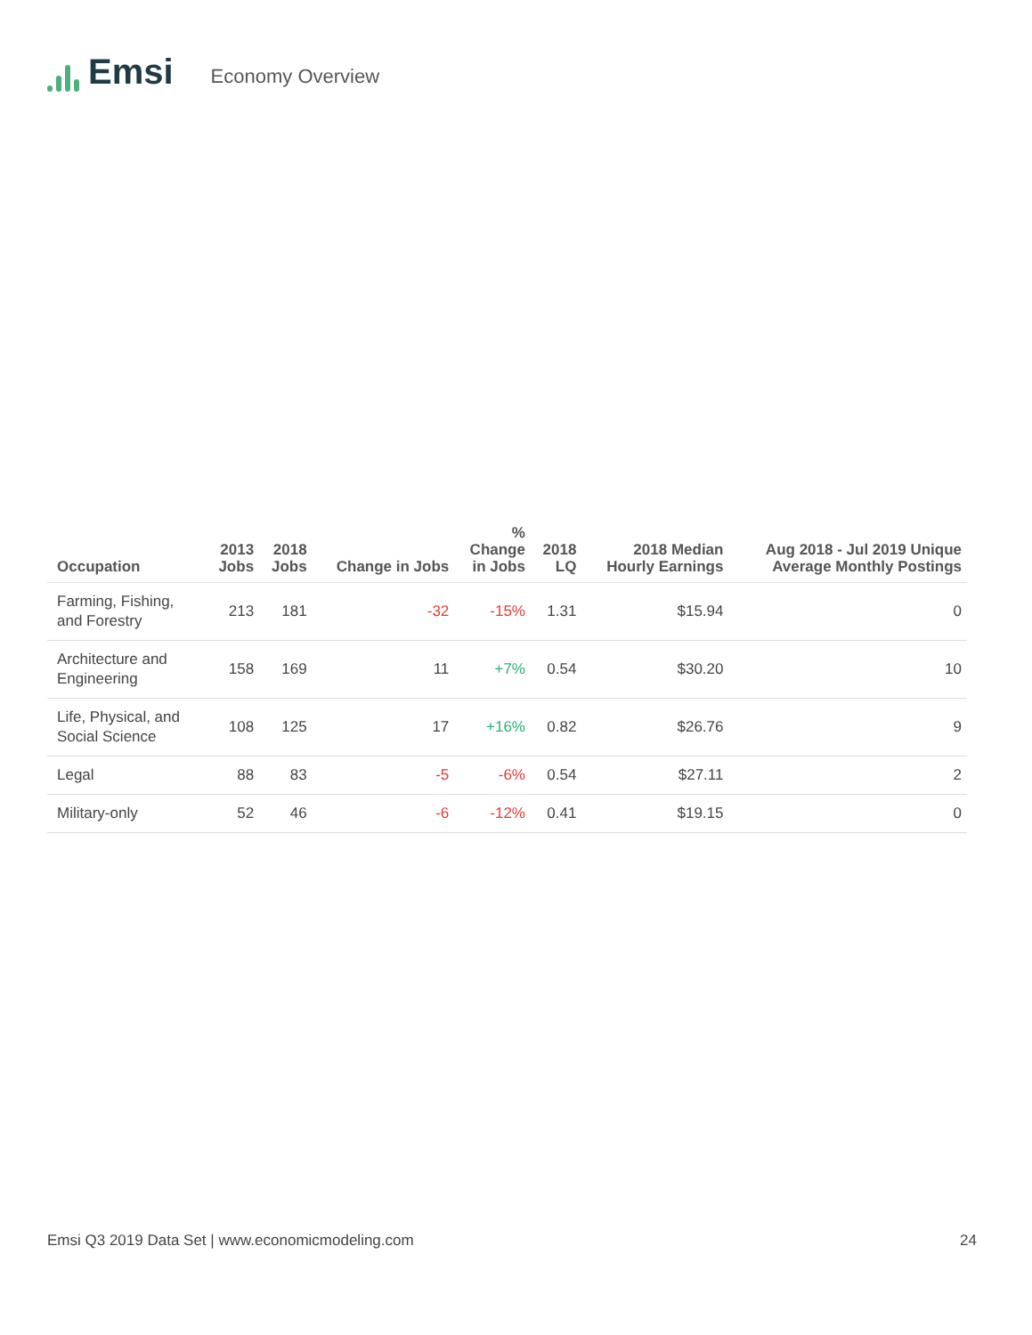Emsi
Economy Overview
| Occupation | 2013 Jobs | 2018 Jobs | Change in Jobs | % Change in Jobs | 2018 LQ | 2018 Median Hourly Earnings | Aug 2018 - Jul 2019 Unique Average Monthly Postings |
| --- | --- | --- | --- | --- | --- | --- | --- |
| Farming, Fishing, and Forestry | 213 | 181 | -32 | -15% | 1.31 | $15.94 | 0 |
| Architecture and Engineering | 158 | 169 | 11 | +7% | 0.54 | $30.20 | 10 |
| Life, Physical, and Social Science | 108 | 125 | 17 | +16% | 0.82 | $26.76 | 9 |
| Legal | 88 | 83 | -5 | -6% | 0.54 | $27.11 | 2 |
| Military-only | 52 | 46 | -6 | -12% | 0.41 | $19.15 | 0 |
Emsi Q3 2019 Data Set | www.economicmodeling.com 24